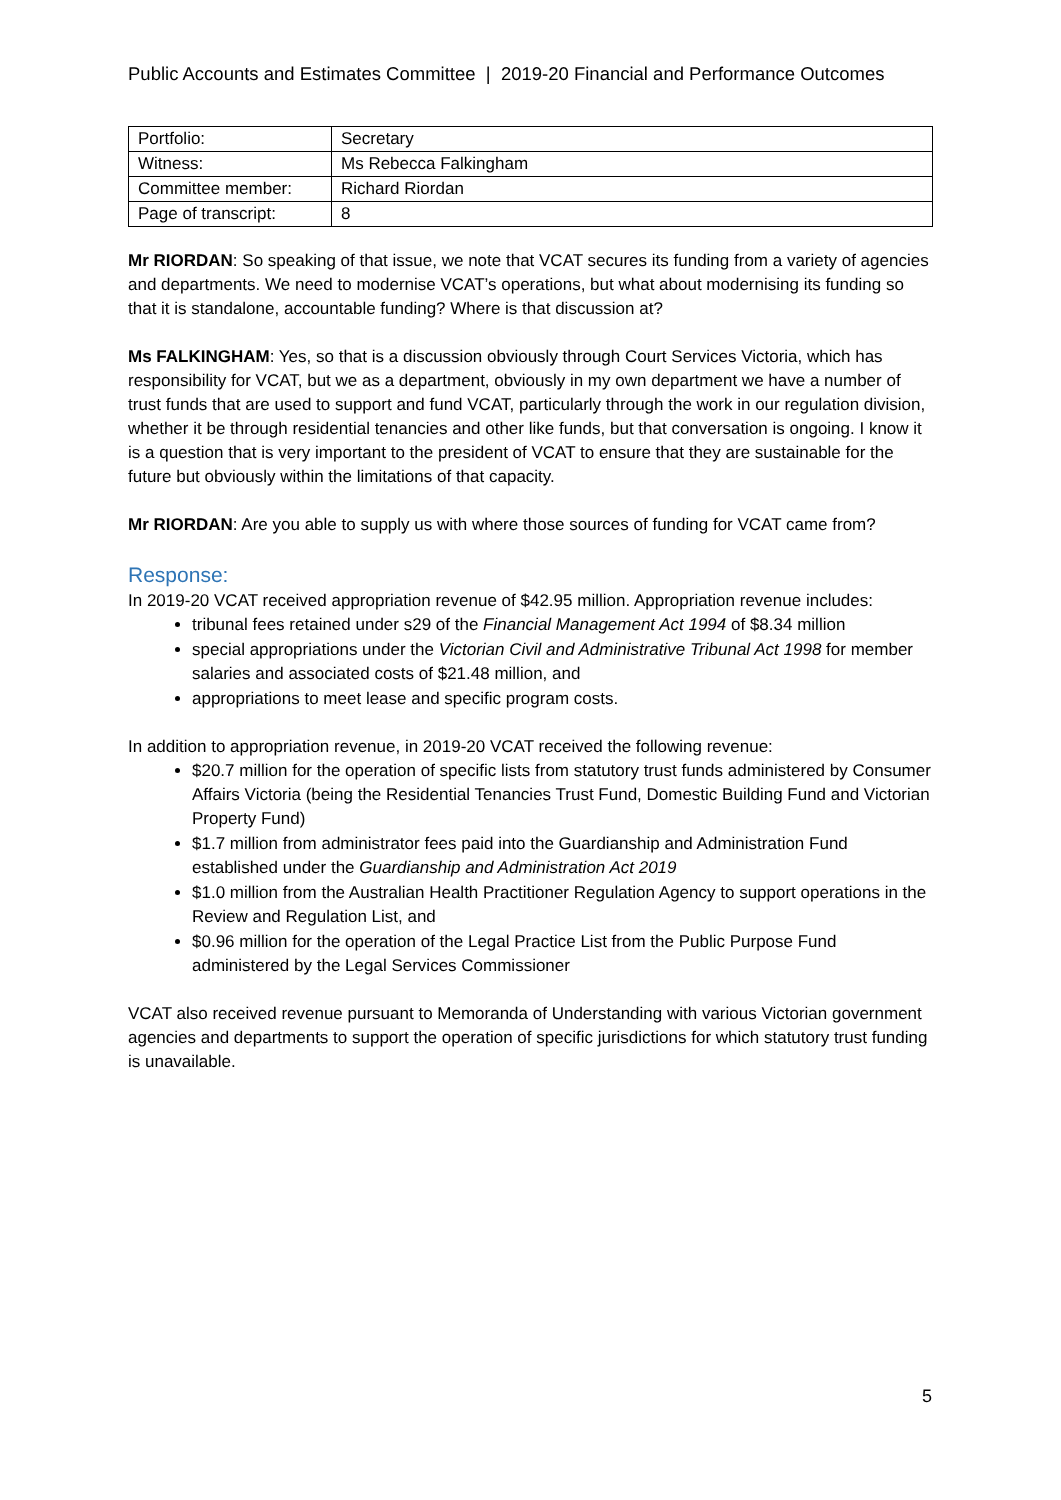Public Accounts and Estimates Committee | 2019-20 Financial and Performance Outcomes
| Portfolio: | Secretary |
| Witness: | Ms Rebecca Falkingham |
| Committee member: | Richard Riordan |
| Page of transcript: | 8 |
Mr RIORDAN: So speaking of that issue, we note that VCAT secures its funding from a variety of agencies and departments. We need to modernise VCAT’s operations, but what about modernising its funding so that it is standalone, accountable funding? Where is that discussion at?
Ms FALKINGHAM: Yes, so that is a discussion obviously through Court Services Victoria, which has responsibility for VCAT, but we as a department, obviously in my own department we have a number of trust funds that are used to support and fund VCAT, particularly through the work in our regulation division, whether it be through residential tenancies and other like funds, but that conversation is ongoing. I know it is a question that is very important to the president of VCAT to ensure that they are sustainable for the future but obviously within the limitations of that capacity.
Mr RIORDAN: Are you able to supply us with where those sources of funding for VCAT came from?
Response:
In 2019-20 VCAT received appropriation revenue of $42.95 million. Appropriation revenue includes:
tribunal fees retained under s29 of the Financial Management Act 1994 of $8.34 million
special appropriations under the Victorian Civil and Administrative Tribunal Act 1998 for member salaries and associated costs of $21.48 million, and
appropriations to meet lease and specific program costs.
In addition to appropriation revenue, in 2019-20 VCAT received the following revenue:
$20.7 million for the operation of specific lists from statutory trust funds administered by Consumer Affairs Victoria (being the Residential Tenancies Trust Fund, Domestic Building Fund and Victorian Property Fund)
$1.7 million from administrator fees paid into the Guardianship and Administration Fund established under the Guardianship and Administration Act 2019
$1.0 million from the Australian Health Practitioner Regulation Agency to support operations in the Review and Regulation List, and
$0.96 million for the operation of the Legal Practice List from the Public Purpose Fund administered by the Legal Services Commissioner
VCAT also received revenue pursuant to Memoranda of Understanding with various Victorian government agencies and departments to support the operation of specific jurisdictions for which statutory trust funding is unavailable.
5